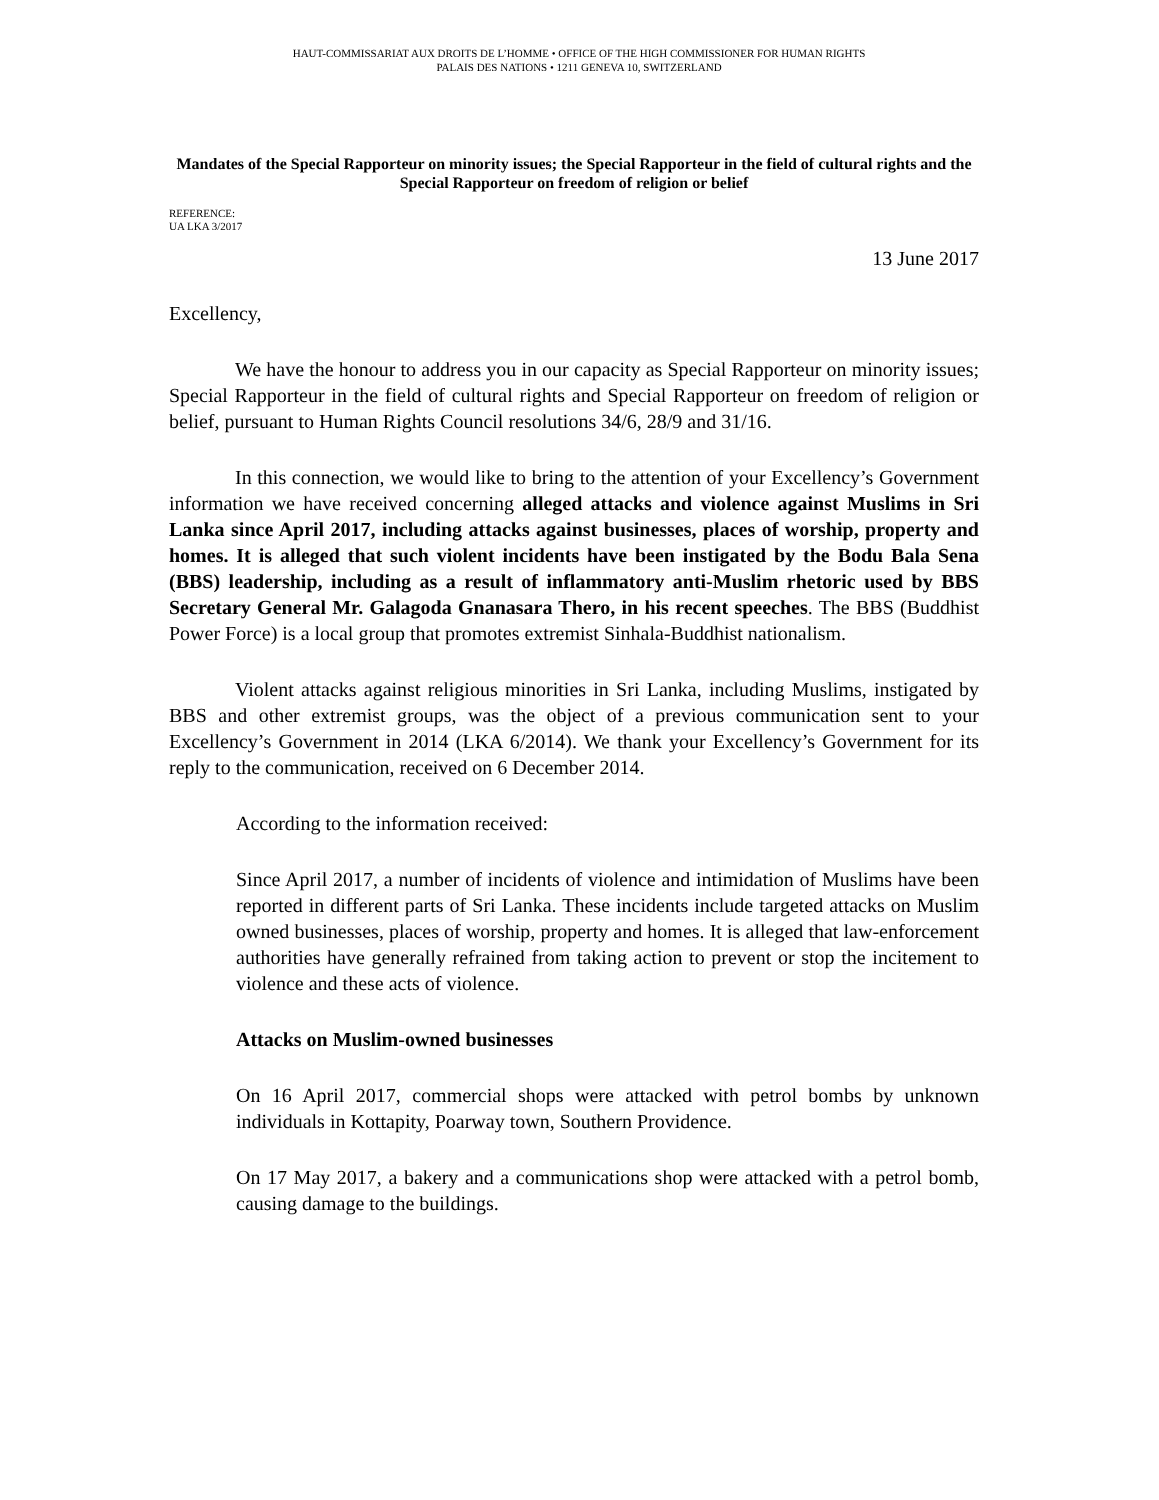HAUT-COMMISSARIAT AUX DROITS DE L’HOMME • OFFICE OF THE HIGH COMMISSIONER FOR HUMAN RIGHTS
PALAIS DES NATIONS • 1211 GENEVA 10, SWITZERLAND
Mandates of the Special Rapporteur on minority issues; the Special Rapporteur in the field of cultural rights and the Special Rapporteur on freedom of religion or belief
REFERENCE:
UA LKA 3/2017
13 June 2017
Excellency,
We have the honour to address you in our capacity as Special Rapporteur on minority issues; Special Rapporteur in the field of cultural rights and Special Rapporteur on freedom of religion or belief, pursuant to Human Rights Council resolutions 34/6, 28/9 and 31/16.
In this connection, we would like to bring to the attention of your Excellency’s Government information we have received concerning alleged attacks and violence against Muslims in Sri Lanka since April 2017, including attacks against businesses, places of worship, property and homes. It is alleged that such violent incidents have been instigated by the Bodu Bala Sena (BBS) leadership, including as a result of inflammatory anti-Muslim rhetoric used by BBS Secretary General Mr. Galagoda Gnanasara Thero, in his recent speeches. The BBS (Buddhist Power Force) is a local group that promotes extremist Sinhala-Buddhist nationalism.
Violent attacks against religious minorities in Sri Lanka, including Muslims, instigated by BBS and other extremist groups, was the object of a previous communication sent to your Excellency’s Government in 2014 (LKA 6/2014). We thank your Excellency’s Government for its reply to the communication, received on 6 December 2014.
According to the information received:
Since April 2017, a number of incidents of violence and intimidation of Muslims have been reported in different parts of Sri Lanka. These incidents include targeted attacks on Muslim owned businesses, places of worship, property and homes. It is alleged that law-enforcement authorities have generally refrained from taking action to prevent or stop the incitement to violence and these acts of violence.
Attacks on Muslim-owned businesses
On 16 April 2017, commercial shops were attacked with petrol bombs by unknown individuals in Kottapity, Poarway town, Southern Providence.
On 17 May 2017, a bakery and a communications shop were attacked with a petrol bomb, causing damage to the buildings.